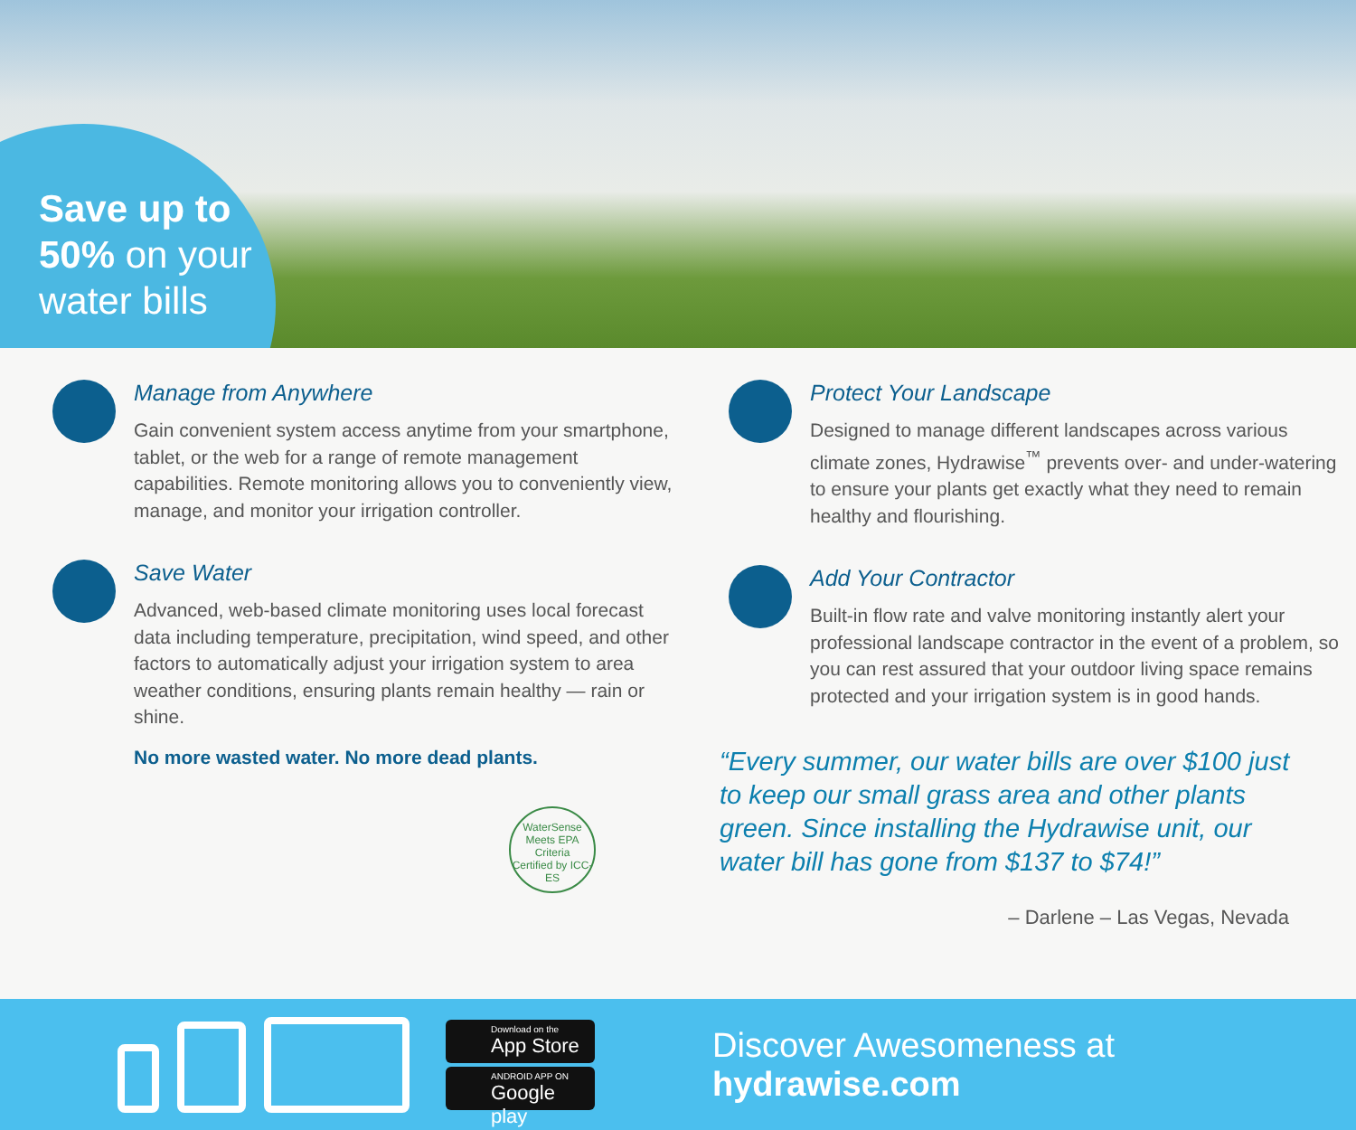Save up to
50% on your
water bills
Manage from Anywhere
Gain convenient system access anytime from your smartphone, tablet, or the web for a range of remote management capabilities. Remote monitoring allows you to conveniently view, manage, and monitor your irrigation controller.
Save Water
Advanced, web-based climate monitoring uses local forecast data including temperature, precipitation, wind speed, and other factors to automatically adjust your irrigation system to area weather conditions, ensuring plants remain healthy — rain or shine.
No more wasted water. No more dead plants.
WaterSense
Meets EPA Criteria
Certified by ICC-ES
Protect Your Landscape
Designed to manage different landscapes across various climate zones, Hydrawise<sup>™</sup> prevents over- and under-watering to ensure your plants get exactly what they need to remain healthy and flourishing.
Add Your Contractor
Built-in flow rate and valve monitoring instantly alert your professional landscape contractor in the event of a problem, so you can rest assured that your outdoor living space remains protected and your irrigation system is in good hands.
“Every summer, our water bills are over $100 just to keep our small grass area and other plants green. Since installing the Hydrawise unit, our water bill has gone from $137 to $74!”
– Darlene – Las Vegas, Nevada
Download on the
App Store
ANDROID APP ON
Google play
Discover Awesomeness at hydrawise.com